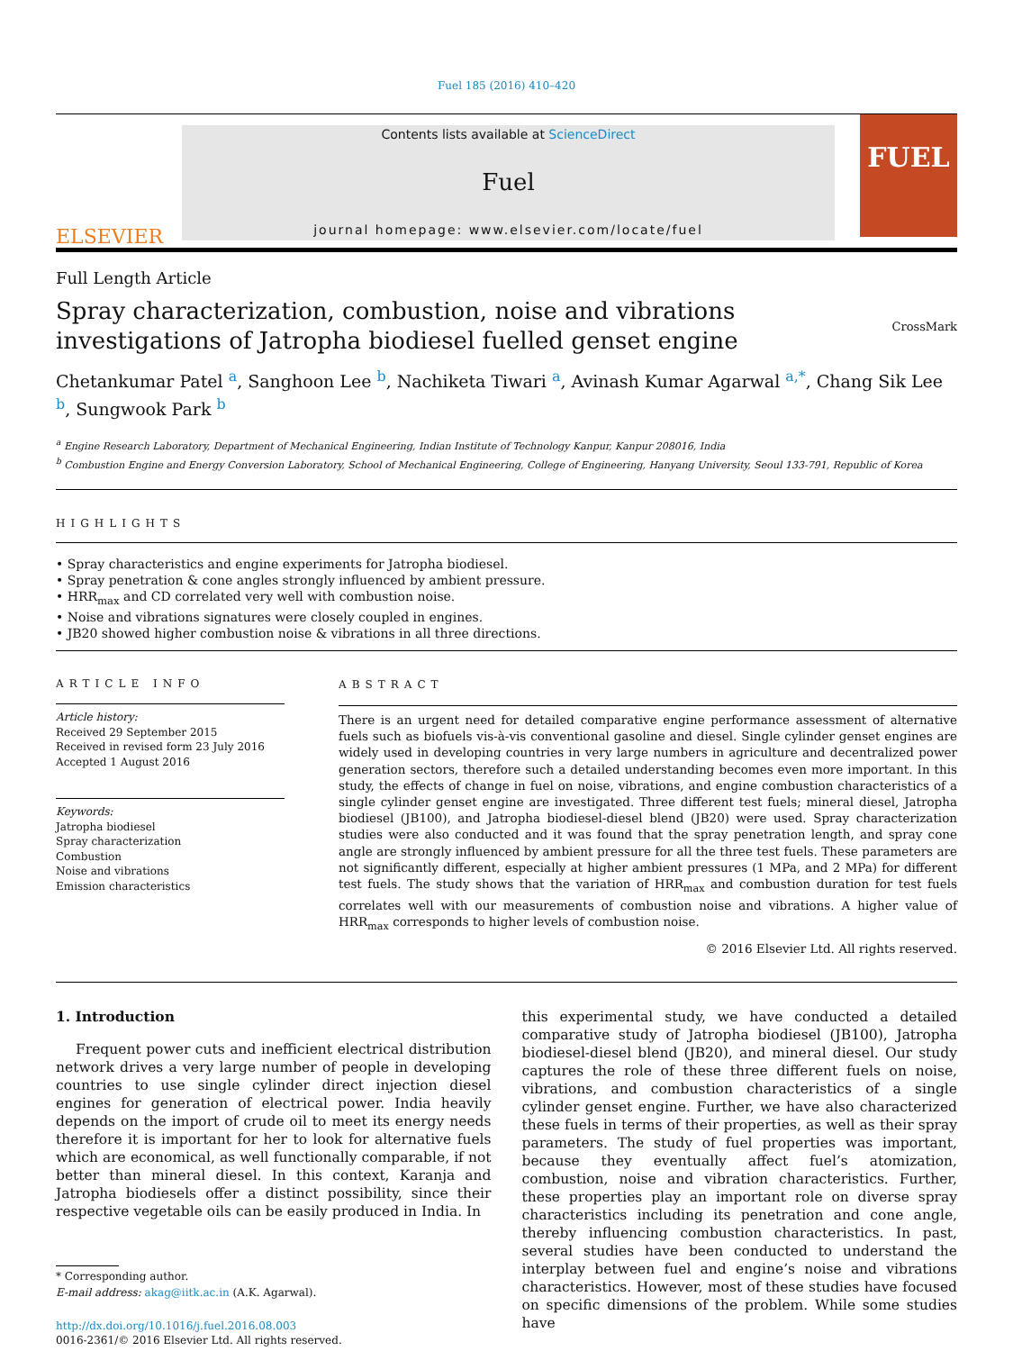Fuel 185 (2016) 410–420
ELSEVIER
Contents lists available at ScienceDirect
Fuel
journal homepage: www.elsevier.com/locate/fuel
FUEL
Full Length Article
Spray characterization, combustion, noise and vibrations investigations of Jatropha biodiesel fuelled genset engine
CrossMark
Chetankumar Patel <sup>a</sup>, Sanghoon Lee <sup>b</sup>, Nachiketa Tiwari <sup>a</sup>, Avinash Kumar Agarwal <sup>a,*</sup>, Chang Sik Lee <sup>b</sup>, Sungwook Park <sup>b</sup>
<sup>a</sup> Engine Research Laboratory, Department of Mechanical Engineering, Indian Institute of Technology Kanpur, Kanpur 208016, India
<sup>b</sup> Combustion Engine and Energy Conversion Laboratory, School of Mechanical Engineering, College of Engineering, Hanyang University, Seoul 133-791, Republic of Korea
HIGHLIGHTS
• Spray characteristics and engine experiments for Jatropha biodiesel.
• Spray penetration & cone angles strongly influenced by ambient pressure.
• HRR<sub>max</sub> and CD correlated very well with combustion noise.
• Noise and vibrations signatures were closely coupled in engines.
• JB20 showed higher combustion noise & vibrations in all three directions.
ARTICLE INFO
Article history:
Received 29 September 2015
Received in revised form 23 July 2016
Accepted 1 August 2016
Keywords:
Jatropha biodiesel
Spray characterization
Combustion
Noise and vibrations
Emission characteristics
ABSTRACT
There is an urgent need for detailed comparative engine performance assessment of alternative fuels such as biofuels vis-à-vis conventional gasoline and diesel. Single cylinder genset engines are widely used in developing countries in very large numbers in agriculture and decentralized power generation sectors, therefore such a detailed understanding becomes even more important. In this study, the effects of change in fuel on noise, vibrations, and engine combustion characteristics of a single cylinder genset engine are investigated. Three different test fuels; mineral diesel, Jatropha biodiesel (JB100), and Jatropha biodiesel-diesel blend (JB20) were used. Spray characterization studies were also conducted and it was found that the spray penetration length, and spray cone angle are strongly influenced by ambient pressure for all the three test fuels. These parameters are not significantly different, especially at higher ambient pressures (1 MPa, and 2 MPa) for different test fuels. The study shows that the variation of HRR<sub>max</sub> and combustion duration for test fuels correlates well with our measurements of combustion noise and vibrations. A higher value of HRR<sub>max</sub> corresponds to higher levels of combustion noise.
© 2016 Elsevier Ltd. All rights reserved.
1. Introduction
Frequent power cuts and inefficient electrical distribution network drives a very large number of people in developing countries to use single cylinder direct injection diesel engines for generation of electrical power. India heavily depends on the import of crude oil to meet its energy needs therefore it is important for her to look for alternative fuels which are economical, as well functionally comparable, if not better than mineral diesel. In this context, Karanja and Jatropha biodiesels offer a distinct possibility, since their respective vegetable oils can be easily produced in India. In
* Corresponding author.
E-mail address: akag@iitk.ac.in (A.K. Agarwal).
http://dx.doi.org/10.1016/j.fuel.2016.08.003
0016-2361/© 2016 Elsevier Ltd. All rights reserved.
this experimental study, we have conducted a detailed comparative study of Jatropha biodiesel (JB100), Jatropha biodiesel-diesel blend (JB20), and mineral diesel. Our study captures the role of these three different fuels on noise, vibrations, and combustion characteristics of a single cylinder genset engine. Further, we have also characterized these fuels in terms of their properties, as well as their spray parameters. The study of fuel properties was important, because they eventually affect fuel’s atomization, combustion, noise and vibration characteristics. Further, these properties play an important role on diverse spray characteristics including its penetration and cone angle, thereby influencing combustion characteristics. In past, several studies have been conducted to understand the interplay between fuel and engine’s noise and vibrations characteristics. However, most of these studies have focused on specific dimensions of the problem. While some studies have